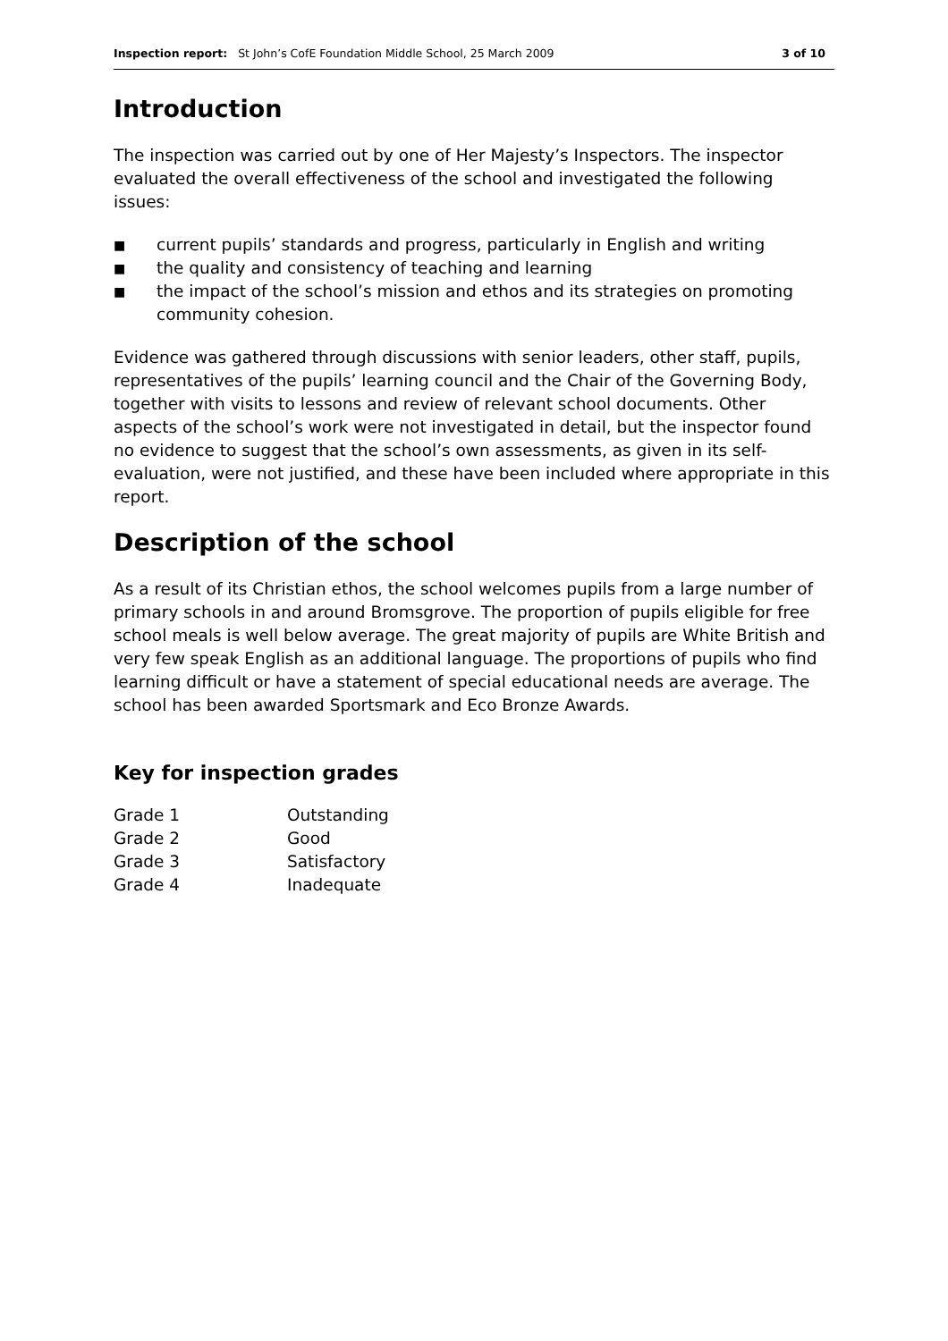Inspection report: St John’s CofE Foundation Middle School, 25 March 2009 3 of 10
Introduction
The inspection was carried out by one of Her Majesty’s Inspectors. The inspector evaluated the overall effectiveness of the school and investigated the following issues:
■ current pupils’ standards and progress, particularly in English and writing
■ the quality and consistency of teaching and learning
■ the impact of the school’s mission and ethos and its strategies on promoting community cohesion.
Evidence was gathered through discussions with senior leaders, other staff, pupils, representatives of the pupils’ learning council and the Chair of the Governing Body, together with visits to lessons and review of relevant school documents. Other aspects of the school’s work were not investigated in detail, but the inspector found no evidence to suggest that the school’s own assessments, as given in its self-evaluation, were not justified, and these have been included where appropriate in this report.
Description of the school
As a result of its Christian ethos, the school welcomes pupils from a large number of primary schools in and around Bromsgrove. The proportion of pupils eligible for free school meals is well below average. The great majority of pupils are White British and very few speak English as an additional language. The proportions of pupils who find learning difficult or have a statement of special educational needs are average. The school has been awarded Sportsmark and Eco Bronze Awards.
Key for inspection grades
| Grade 1 | Outstanding |
| Grade 2 | Good |
| Grade 3 | Satisfactory |
| Grade 4 | Inadequate |